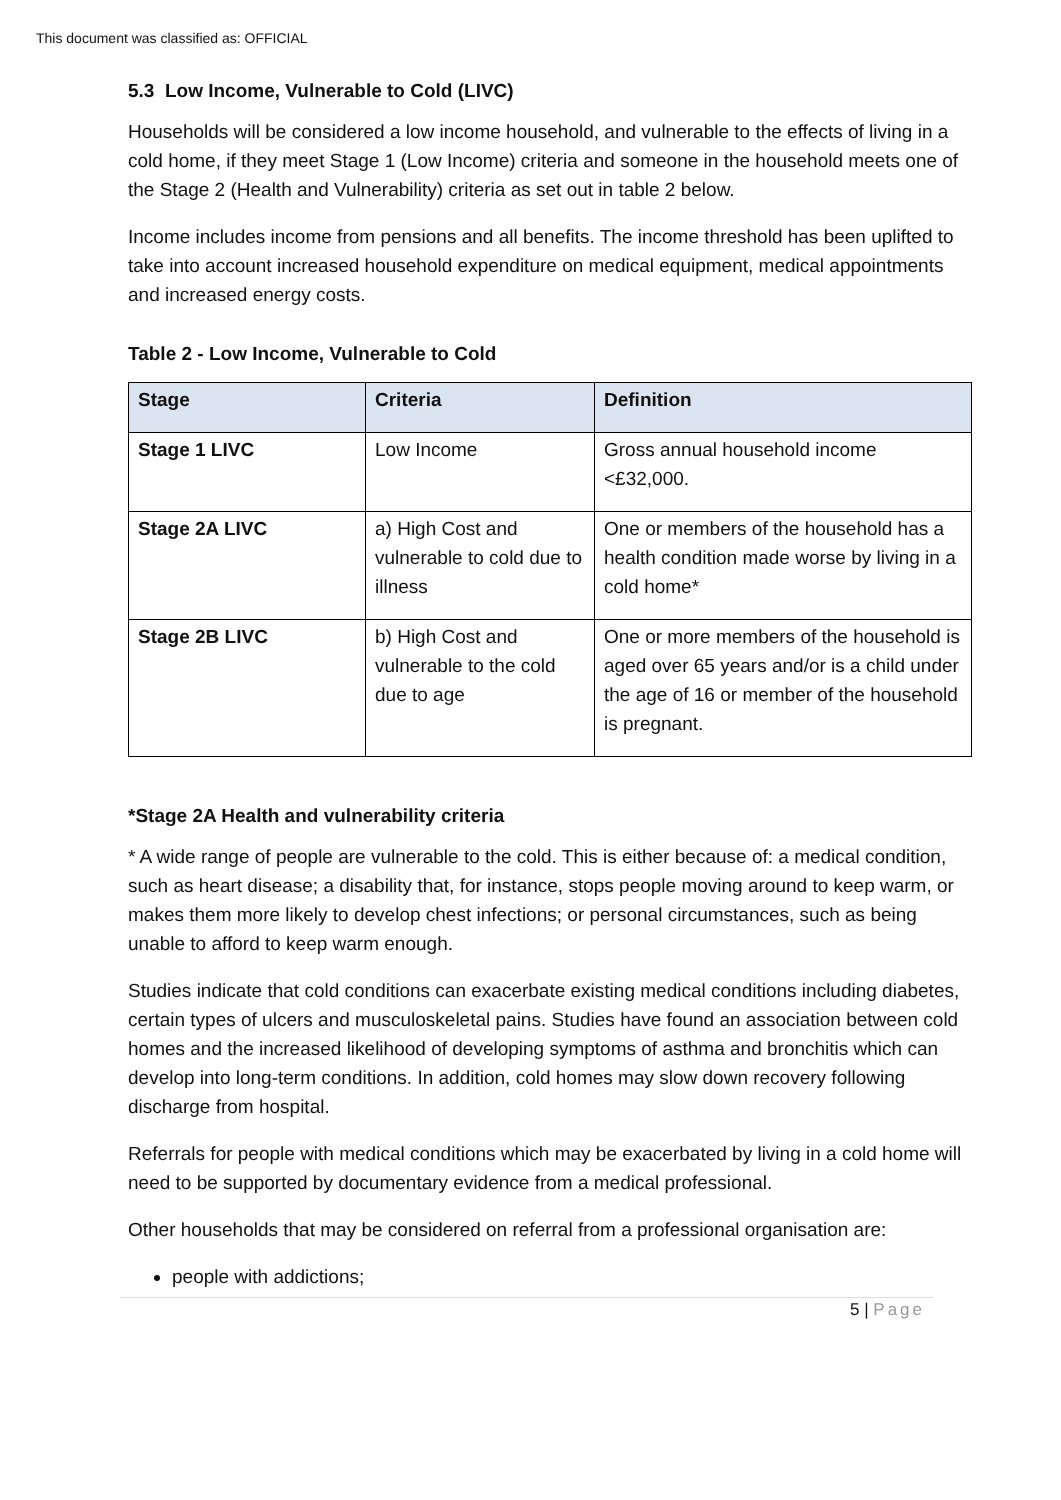This document was classified as: OFFICIAL
5.3 Low Income, Vulnerable to Cold (LIVC)
Households will be considered a low income household, and vulnerable to the effects of living in a cold home, if they meet Stage 1 (Low Income) criteria and someone in the household meets one of the Stage 2 (Health and Vulnerability) criteria as set out in table 2 below.
Income includes income from pensions and all benefits. The income threshold has been uplifted to take into account increased household expenditure on medical equipment, medical appointments and increased energy costs.
Table 2 - Low Income, Vulnerable to Cold
| Stage | Criteria | Definition |
| --- | --- | --- |
| Stage 1 LIVC | Low Income | Gross annual household income <£32,000. |
| Stage 2A LIVC | a) High Cost and vulnerable to cold due to illness | One or members of the household has a health condition made worse by living in a cold home* |
| Stage 2B LIVC | b) High Cost and vulnerable to the cold due to age | One or more members of the household is aged over 65 years and/or is a child under the age of 16 or member of the household is pregnant. |
*Stage 2A Health and vulnerability criteria
* A wide range of people are vulnerable to the cold. This is either because of: a medical condition, such as heart disease; a disability that, for instance, stops people moving around to keep warm, or makes them more likely to develop chest infections; or personal circumstances, such as being unable to afford to keep warm enough.
Studies indicate that cold conditions can exacerbate existing medical conditions including diabetes, certain types of ulcers and musculoskeletal pains. Studies have found an association between cold homes and the increased likelihood of developing symptoms of asthma and bronchitis which can develop into long-term conditions. In addition, cold homes may slow down recovery following discharge from hospital.
Referrals for people with medical conditions which may be exacerbated by living in a cold home will need to be supported by documentary evidence from a medical professional.
Other households that may be considered on referral from a professional organisation are:
people with addictions;
5 | Page